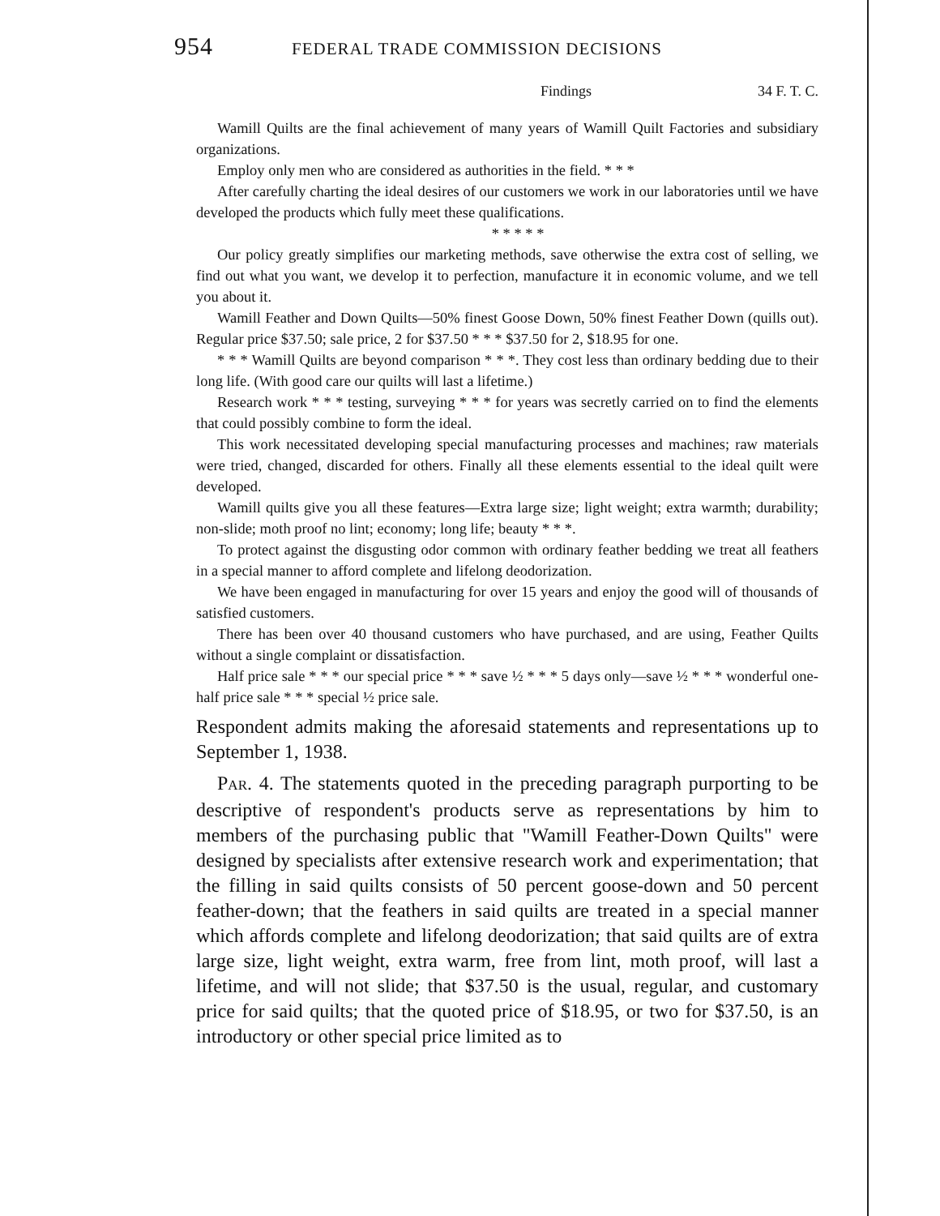954 FEDERAL TRADE COMMISSION DECISIONS
Findings 34 F. T. C.
Wamill Quilts are the final achievement of many years of Wamill Quilt Factories and subsidiary organizations.
Employ only men who are considered as authorities in the field. * * *
After carefully charting the ideal desires of our customers we work in our laboratories until we have developed the products which fully meet these qualifications.
* * * * *
Our policy greatly simplifies our marketing methods, save otherwise the extra cost of selling, we find out what you want, we develop it to perfection, manufacture it in economic volume, and we tell you about it.
Wamill Feather and Down Quilts—50% finest Goose Down, 50% finest Feather Down (quills out). Regular price $37.50; sale price, 2 for $37.50 * * * $37.50 for 2, $18.95 for one.
* * * Wamill Quilts are beyond comparison * * *. They cost less than ordinary bedding due to their long life. (With good care our quilts will last a lifetime.)
Research work * * * testing, surveying * * * for years was secretly carried on to find the elements that could possibly combine to form the ideal.
This work necessitated developing special manufacturing processes and machines; raw materials were tried, changed, discarded for others. Finally all these elements essential to the ideal quilt were developed.
Wamill quilts give you all these features—Extra large size; light weight; extra warmth; durability; non-slide; moth proof no lint; economy; long life; beauty * * *.
To protect against the disgusting odor common with ordinary feather bedding we treat all feathers in a special manner to afford complete and lifelong deodorization.
We have been engaged in manufacturing for over 15 years and enjoy the good will of thousands of satisfied customers.
There has been over 40 thousand customers who have purchased, and are using, Feather Quilts without a single complaint or dissatisfaction.
Half price sale * * * our special price * * * save ½ * * * 5 days only—save ½ * * * wonderful one-half price sale * * * special ½ price sale.
Respondent admits making the aforesaid statements and representations up to September 1, 1938.
PAR. 4. The statements quoted in the preceding paragraph purporting to be descriptive of respondent's products serve as representations by him to members of the purchasing public that "Wamill Feather-Down Quilts" were designed by specialists after extensive research work and experimentation; that the filling in said quilts consists of 50 percent goose-down and 50 percent feather-down; that the feathers in said quilts are treated in a special manner which affords complete and lifelong deodorization; that said quilts are of extra large size, light weight, extra warm, free from lint, moth proof, will last a lifetime, and will not slide; that $37.50 is the usual, regular, and customary price for said quilts; that the quoted price of $18.95, or two for $37.50, is an introductory or other special price limited as to